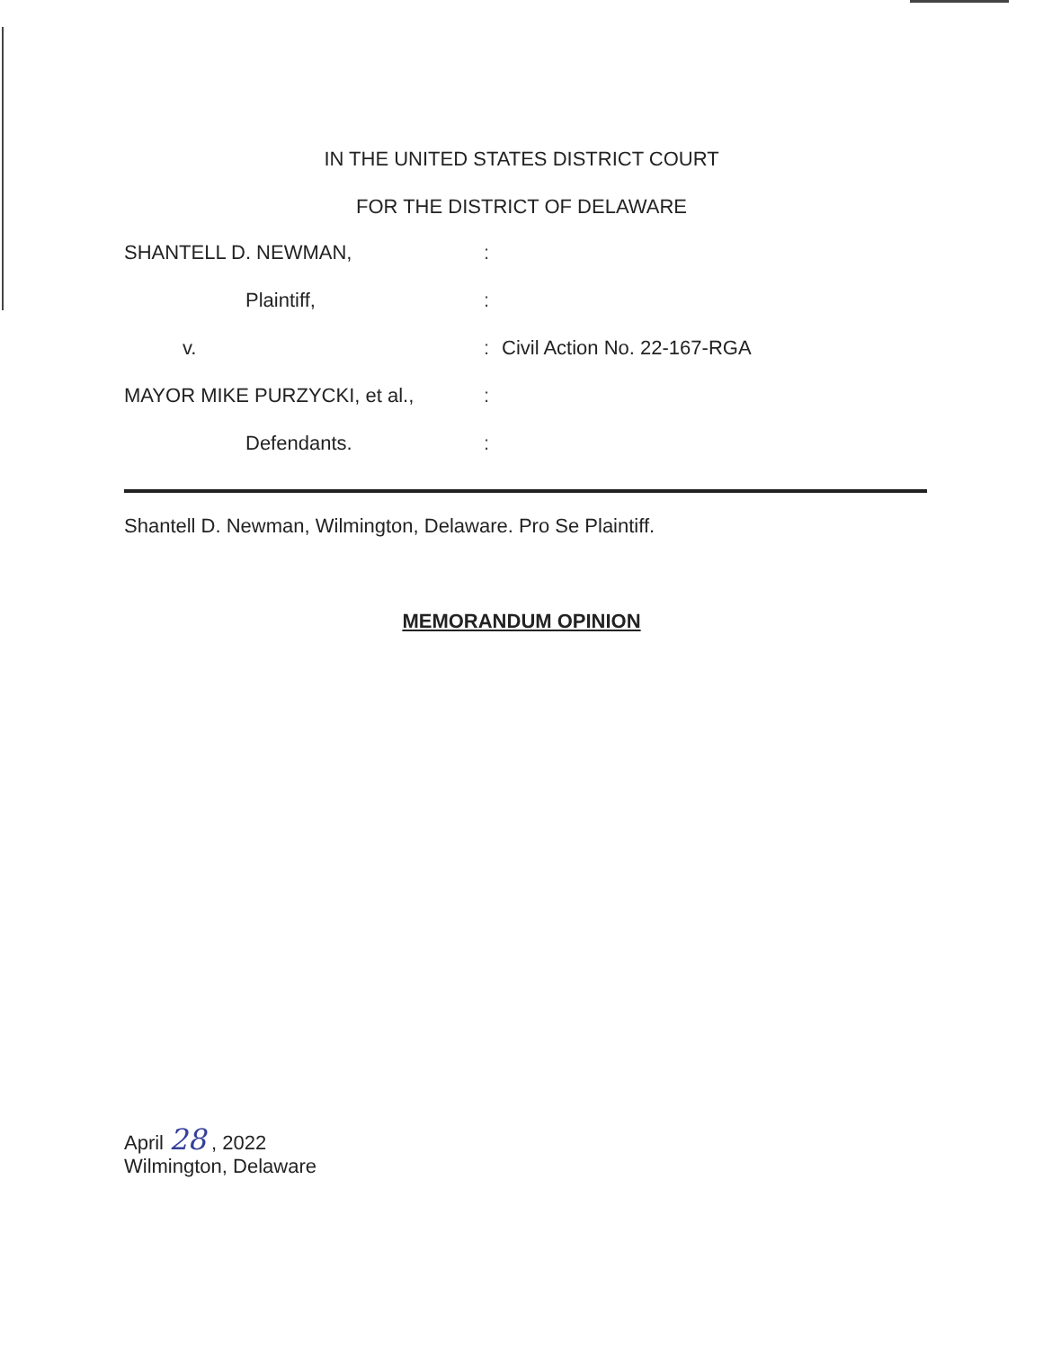IN THE UNITED STATES DISTRICT COURT
FOR THE DISTRICT OF DELAWARE
SHANTELL D. NEWMAN,
Plaintiff,
v.
MAYOR MIKE PURZYCKI, et al.,
Defendants.
:
:
:
:
:
Civil Action No. 22-167-RGA
Shantell D. Newman, Wilmington, Delaware. Pro Se Plaintiff.
MEMORANDUM OPINION
April 28 , 2022
Wilmington, Delaware